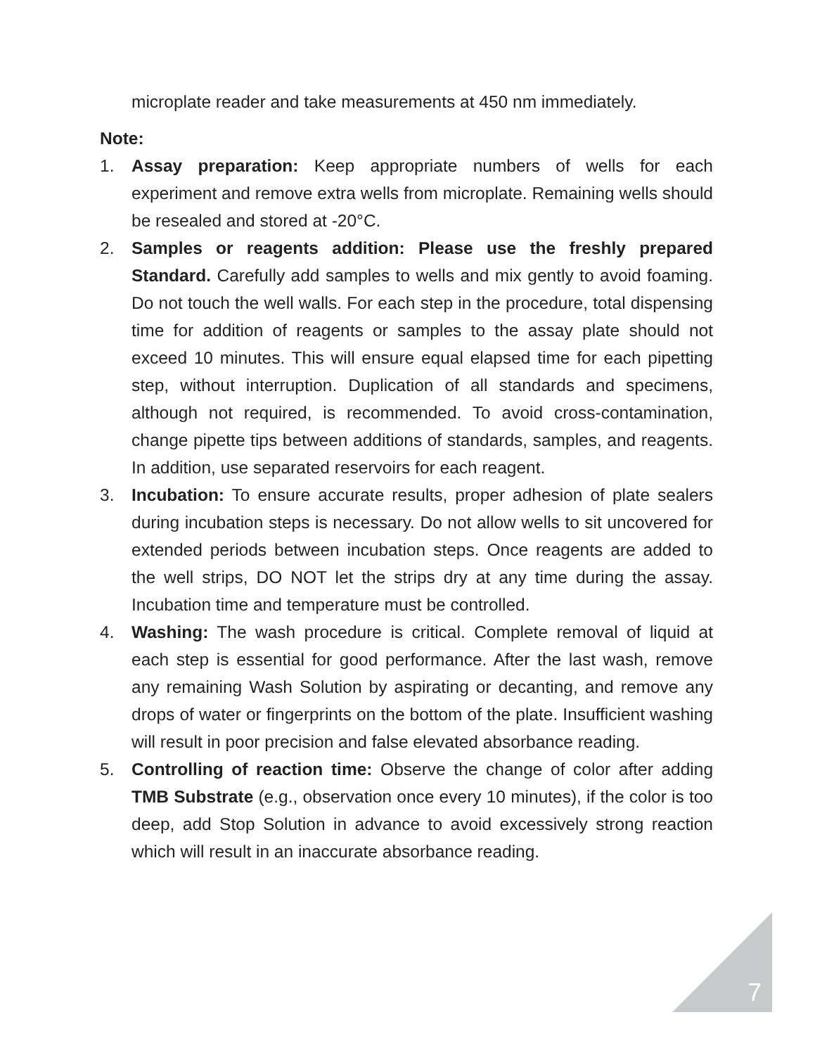microplate reader and take measurements at 450 nm immediately.
Note:
1. Assay preparation: Keep appropriate numbers of wells for each experiment and remove extra wells from microplate. Remaining wells should be resealed and stored at -20°C.
2. Samples or reagents addition: Please use the freshly prepared Standard. Carefully add samples to wells and mix gently to avoid foaming. Do not touch the well walls. For each step in the procedure, total dispensing time for addition of reagents or samples to the assay plate should not exceed 10 minutes. This will ensure equal elapsed time for each pipetting step, without interruption. Duplication of all standards and specimens, although not required, is recommended. To avoid cross-contamination, change pipette tips between additions of standards, samples, and reagents. In addition, use separated reservoirs for each reagent.
3. Incubation: To ensure accurate results, proper adhesion of plate sealers during incubation steps is necessary. Do not allow wells to sit uncovered for extended periods between incubation steps. Once reagents are added to the well strips, DO NOT let the strips dry at any time during the assay. Incubation time and temperature must be controlled.
4. Washing: The wash procedure is critical. Complete removal of liquid at each step is essential for good performance. After the last wash, remove any remaining Wash Solution by aspirating or decanting, and remove any drops of water or fingerprints on the bottom of the plate. Insufficient washing will result in poor precision and false elevated absorbance reading.
5. Controlling of reaction time: Observe the change of color after adding TMB Substrate (e.g., observation once every 10 minutes), if the color is too deep, add Stop Solution in advance to avoid excessively strong reaction which will result in an inaccurate absorbance reading.
7